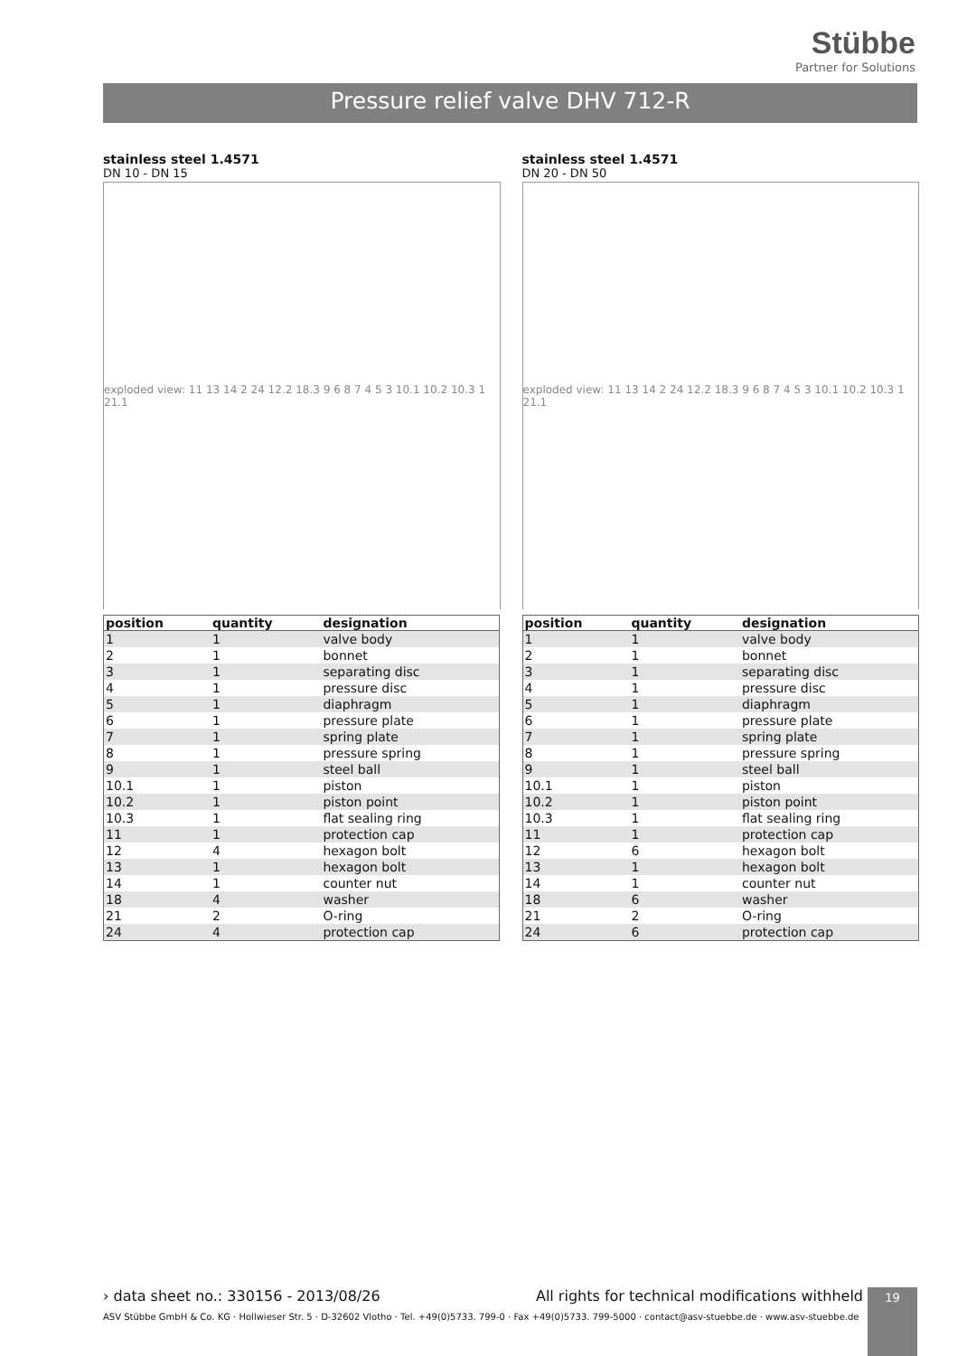Stübbe
Partner for Solutions
Pressure relief valve DHV 712-R
stainless steel 1.4571
DN 10 - DN 15
exploded view: 11 13 14 2 24 12.2 18.3 9 6 8 7 4 5 3 10.1 10.2 10.3 1 21.1
| position | quantity | designation |
| --- | --- | --- |
| 1 | 1 | valve body |
| 2 | 1 | bonnet |
| 3 | 1 | separating disc |
| 4 | 1 | pressure disc |
| 5 | 1 | diaphragm |
| 6 | 1 | pressure plate |
| 7 | 1 | spring plate |
| 8 | 1 | pressure spring |
| 9 | 1 | steel ball |
| 10.1 | 1 | piston |
| 10.2 | 1 | piston point |
| 10.3 | 1 | flat sealing ring |
| 11 | 1 | protection cap |
| 12 | 4 | hexagon bolt |
| 13 | 1 | hexagon bolt |
| 14 | 1 | counter nut |
| 18 | 4 | washer |
| 21 | 2 | O-ring |
| 24 | 4 | protection cap |
stainless steel 1.4571
DN 20 - DN 50
exploded view: 11 13 14 2 24 12.2 18.3 9 6 8 7 4 5 3 10.1 10.2 10.3 1 21.1
| position | quantity | designation |
| --- | --- | --- |
| 1 | 1 | valve body |
| 2 | 1 | bonnet |
| 3 | 1 | separating disc |
| 4 | 1 | pressure disc |
| 5 | 1 | diaphragm |
| 6 | 1 | pressure plate |
| 7 | 1 | spring plate |
| 8 | 1 | pressure spring |
| 9 | 1 | steel ball |
| 10.1 | 1 | piston |
| 10.2 | 1 | piston point |
| 10.3 | 1 | flat sealing ring |
| 11 | 1 | protection cap |
| 12 | 6 | hexagon bolt |
| 13 | 1 | hexagon bolt |
| 14 | 1 | counter nut |
| 18 | 6 | washer |
| 21 | 2 | O-ring |
| 24 | 6 | protection cap |
› data sheet no.: 330156 - 2013/08/26 All rights for technical modifications withheld
ASV Stübbe GmbH & Co. KG · Hollwieser Str. 5 · D-32602 Vlotho · Tel. +49(0)5733. 799-0 · Fax +49(0)5733. 799-5000 · contact@asv-stuebbe.de · www.asv-stuebbe.de
19